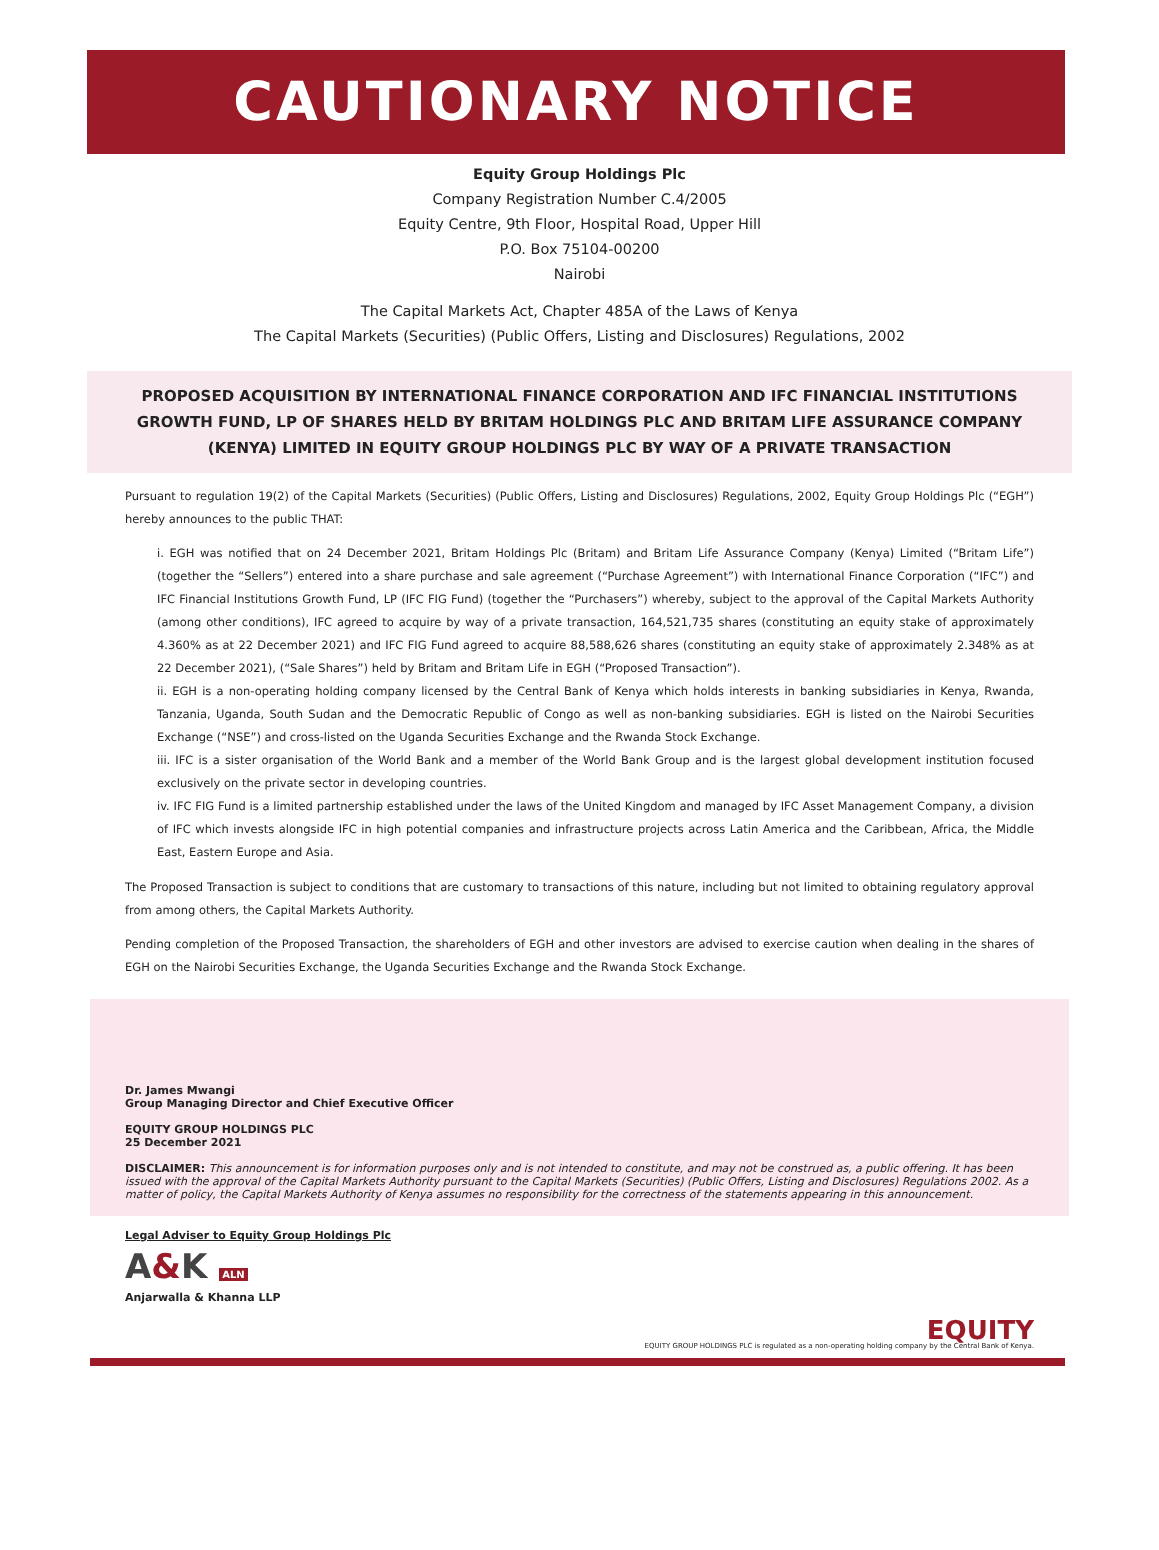CAUTIONARY NOTICE
Equity Group Holdings Plc
Company Registration Number C.4/2005
Equity Centre, 9th Floor, Hospital Road, Upper Hill
P.O. Box 75104-00200
Nairobi
The Capital Markets Act, Chapter 485A of the Laws of Kenya
The Capital Markets (Securities) (Public Offers, Listing and Disclosures) Regulations, 2002
PROPOSED ACQUISITION BY INTERNATIONAL FINANCE CORPORATION AND IFC FINANCIAL INSTITUTIONS GROWTH FUND, LP OF SHARES HELD BY BRITAM HOLDINGS PLC AND BRITAM LIFE ASSURANCE COMPANY (KENYA) LIMITED IN EQUITY GROUP HOLDINGS PLC BY WAY OF A PRIVATE TRANSACTION
Pursuant to regulation 19(2) of the Capital Markets (Securities) (Public Offers, Listing and Disclosures) Regulations, 2002, Equity Group Holdings Plc (“EGH”) hereby announces to the public THAT:
i. EGH was notified that on 24 December 2021, Britam Holdings Plc (Britam) and Britam Life Assurance Company (Kenya) Limited (“Britam Life”) (together the “Sellers”) entered into a share purchase and sale agreement (“Purchase Agreement”) with International Finance Corporation (“IFC”) and IFC Financial Institutions Growth Fund, LP (IFC FIG Fund) (together the “Purchasers”) whereby, subject to the approval of the Capital Markets Authority (among other conditions), IFC agreed to acquire by way of a private transaction, 164,521,735 shares (constituting an equity stake of approximately 4.360% as at 22 December 2021) and IFC FIG Fund agreed to acquire 88,588,626 shares (constituting an equity stake of approximately 2.348% as at 22 December 2021), (“Sale Shares”) held by Britam and Britam Life in EGH (“Proposed Transaction”).
ii. EGH is a non-operating holding company licensed by the Central Bank of Kenya which holds interests in banking subsidiaries in Kenya, Rwanda, Tanzania, Uganda, South Sudan and the Democratic Republic of Congo as well as non-banking subsidiaries. EGH is listed on the Nairobi Securities Exchange (“NSE”) and cross-listed on the Uganda Securities Exchange and the Rwanda Stock Exchange.
iii. IFC is a sister organisation of the World Bank and a member of the World Bank Group and is the largest global development institution focused exclusively on the private sector in developing countries.
iv. IFC FIG Fund is a limited partnership established under the laws of the United Kingdom and managed by IFC Asset Management Company, a division of IFC which invests alongside IFC in high potential companies and infrastructure projects across Latin America and the Caribbean, Africa, the Middle East, Eastern Europe and Asia.
The Proposed Transaction is subject to conditions that are customary to transactions of this nature, including but not limited to obtaining regulatory approval from among others, the Capital Markets Authority.
Pending completion of the Proposed Transaction, the shareholders of EGH and other investors are advised to exercise caution when dealing in the shares of EGH on the Nairobi Securities Exchange, the Uganda Securities Exchange and the Rwanda Stock Exchange.
Dr. James Mwangi
Group Managing Director and Chief Executive Officer
EQUITY GROUP HOLDINGS PLC
25 December 2021
DISCLAIMER: This announcement is for information purposes only and is not intended to constitute, and may not be construed as, a public offering. It has been issued with the approval of the Capital Markets Authority pursuant to the Capital Markets (Securities) (Public Offers, Listing and Disclosures) Regulations 2002. As a matter of policy, the Capital Markets Authority of Kenya assumes no responsibility for the correctness of the statements appearing in this announcement.
Legal Adviser to Equity Group Holdings Plc
A&K ALN
Anjarwalla & Khanna LLP
EQUITY
EQUITY GROUP HOLDINGS PLC is regulated as a non-operating holding company by the Central Bank of Kenya.